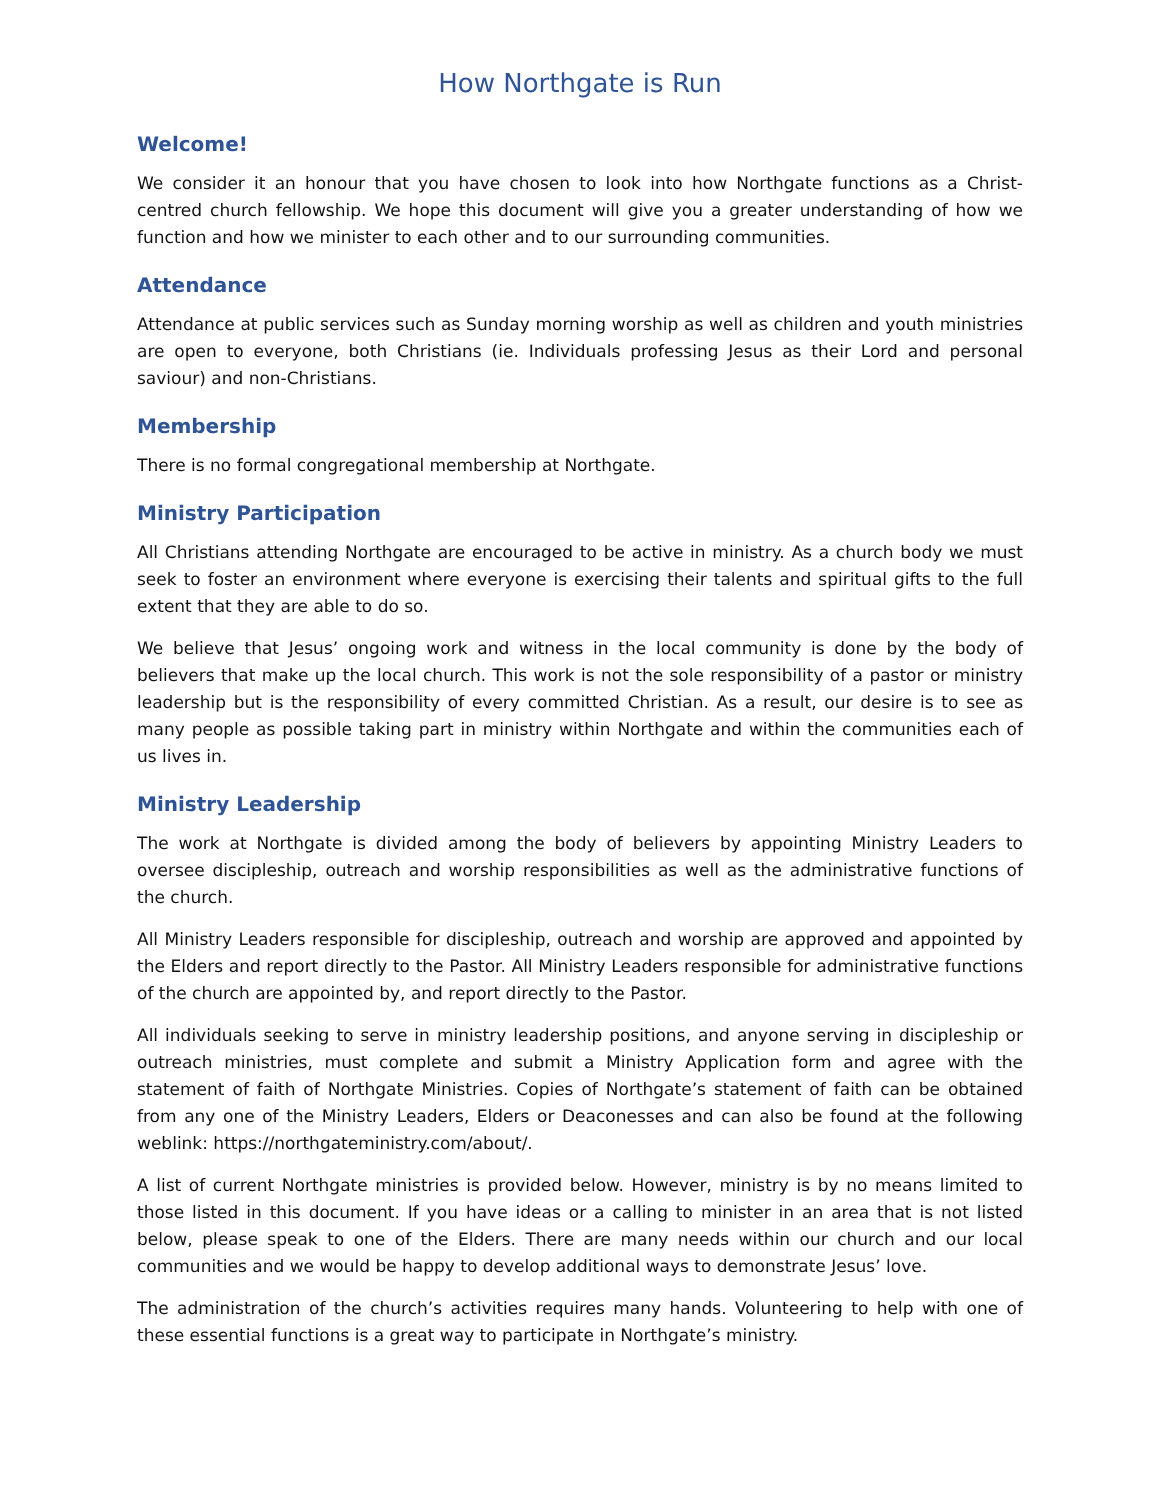How Northgate is Run
Welcome!
We consider it an honour that you have chosen to look into how Northgate functions as a Christ-centred church fellowship. We hope this document will give you a greater understanding of how we function and how we minister to each other and to our surrounding communities.
Attendance
Attendance at public services such as Sunday morning worship as well as children and youth ministries are open to everyone, both Christians (ie. Individuals professing Jesus as their Lord and personal saviour) and non-Christians.
Membership
There is no formal congregational membership at Northgate.
Ministry Participation
All Christians attending Northgate are encouraged to be active in ministry. As a church body we must seek to foster an environment where everyone is exercising their talents and spiritual gifts to the full extent that they are able to do so.
We believe that Jesus’ ongoing work and witness in the local community is done by the body of believers that make up the local church. This work is not the sole responsibility of a pastor or ministry leadership but is the responsibility of every committed Christian. As a result, our desire is to see as many people as possible taking part in ministry within Northgate and within the communities each of us lives in.
Ministry Leadership
The work at Northgate is divided among the body of believers by appointing Ministry Leaders to oversee discipleship, outreach and worship responsibilities as well as the administrative functions of the church.
All Ministry Leaders responsible for discipleship, outreach and worship are approved and appointed by the Elders and report directly to the Pastor. All Ministry Leaders responsible for administrative functions of the church are appointed by, and report directly to the Pastor.
All individuals seeking to serve in ministry leadership positions, and anyone serving in discipleship or outreach ministries, must complete and submit a Ministry Application form and agree with the statement of faith of Northgate Ministries. Copies of Northgate’s statement of faith can be obtained from any one of the Ministry Leaders, Elders or Deaconesses and can also be found at the following weblink: https://northgateministry.com/about/.
A list of current Northgate ministries is provided below. However, ministry is by no means limited to those listed in this document. If you have ideas or a calling to minister in an area that is not listed below, please speak to one of the Elders. There are many needs within our church and our local communities and we would be happy to develop additional ways to demonstrate Jesus’ love.
The administration of the church’s activities requires many hands. Volunteering to help with one of these essential functions is a great way to participate in Northgate’s ministry.